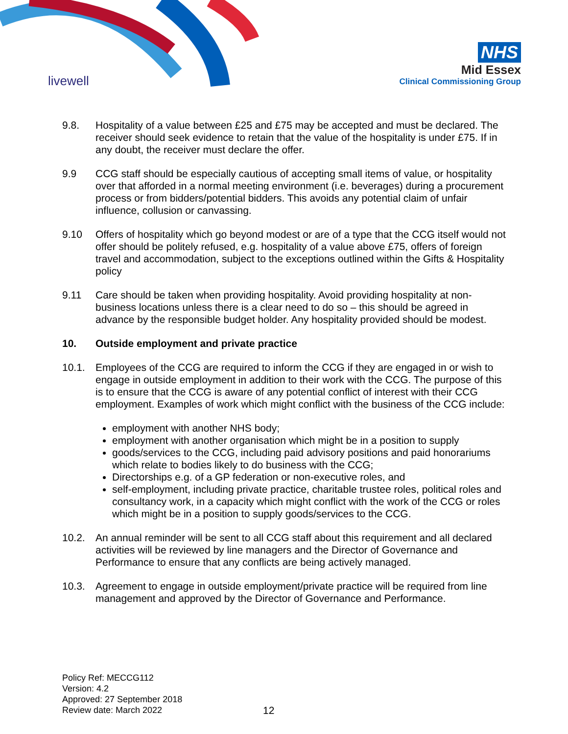livewell
NHS
Mid Essex
Clinical Commissioning Group
9.8. Hospitality of a value between £25 and £75 may be accepted and must be declared. The receiver should seek evidence to retain that the value of the hospitality is under £75. If in any doubt, the receiver must declare the offer.
9.9 CCG staff should be especially cautious of accepting small items of value, or hospitality over that afforded in a normal meeting environment (i.e. beverages) during a procurement process or from bidders/potential bidders. This avoids any potential claim of unfair influence, collusion or canvassing.
9.10 Offers of hospitality which go beyond modest or are of a type that the CCG itself would not offer should be politely refused, e.g. hospitality of a value above £75, offers of foreign travel and accommodation, subject to the exceptions outlined within the Gifts & Hospitality policy
9.11 Care should be taken when providing hospitality. Avoid providing hospitality at non-business locations unless there is a clear need to do so – this should be agreed in advance by the responsible budget holder. Any hospitality provided should be modest.
10. Outside employment and private practice
10.1. Employees of the CCG are required to inform the CCG if they are engaged in or wish to engage in outside employment in addition to their work with the CCG. The purpose of this is to ensure that the CCG is aware of any potential conflict of interest with their CCG employment. Examples of work which might conflict with the business of the CCG include:
employment with another NHS body;
employment with another organisation which might be in a position to supply
goods/services to the CCG, including paid advisory positions and paid honorariums which relate to bodies likely to do business with the CCG;
Directorships e.g. of a GP federation or non-executive roles, and
self-employment, including private practice, charitable trustee roles, political roles and consultancy work, in a capacity which might conflict with the work of the CCG or roles which might be in a position to supply goods/services to the CCG.
10.2. An annual reminder will be sent to all CCG staff about this requirement and all declared activities will be reviewed by line managers and the Director of Governance and Performance to ensure that any conflicts are being actively managed.
10.3. Agreement to engage in outside employment/private practice will be required from line management and approved by the Director of Governance and Performance.
Policy Ref: MECCG112
Version: 4.2
Approved: 27 September 2018
Review date: March 2022
12